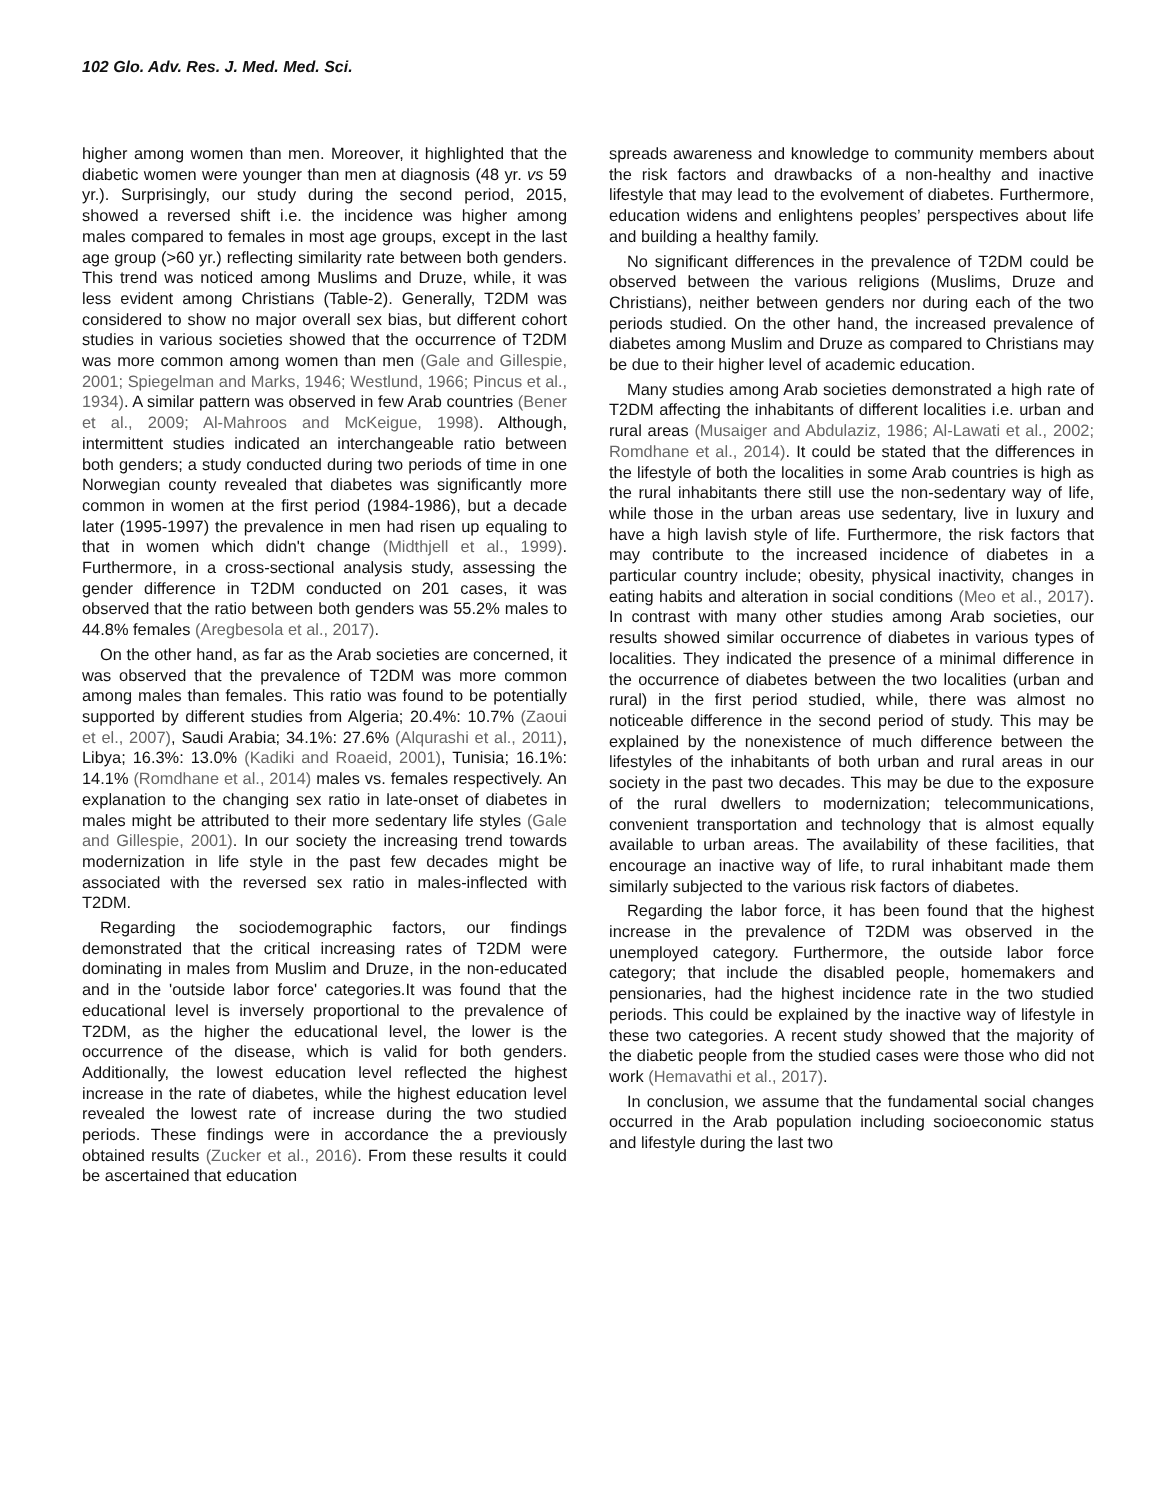102 Glo. Adv. Res. J. Med. Med. Sci.
higher among women than men. Moreover, it highlighted that the diabetic women were younger than men at diagnosis (48 yr. vs 59 yr.). Surprisingly, our study during the second period, 2015, showed a reversed shift i.e. the incidence was higher among males compared to females in most age groups, except in the last age group (>60 yr.) reflecting similarity rate between both genders. This trend was noticed among Muslims and Druze, while, it was less evident among Christians (Table-2). Generally, T2DM was considered to show no major overall sex bias, but different cohort studies in various societies showed that the occurrence of T2DM was more common among women than men (Gale and Gillespie, 2001; Spiegelman and Marks, 1946; Westlund, 1966; Pincus et al., 1934). A similar pattern was observed in few Arab countries (Bener et al., 2009; Al-Mahroos and McKeigue, 1998). Although, intermittent studies indicated an interchangeable ratio between both genders; a study conducted during two periods of time in one Norwegian county revealed that diabetes was significantly more common in women at the first period (1984-1986), but a decade later (1995-1997) the prevalence in men had risen up equaling to that in women which didn't change (Midthjell et al., 1999). Furthermore, in a cross-sectional analysis study, assessing the gender difference in T2DM conducted on 201 cases, it was observed that the ratio between both genders was 55.2% males to 44.8% females (Aregbesola et al., 2017).
On the other hand, as far as the Arab societies are concerned, it was observed that the prevalence of T2DM was more common among males than females. This ratio was found to be potentially supported by different studies from Algeria; 20.4%: 10.7% (Zaoui et el., 2007), Saudi Arabia; 34.1%: 27.6% (Alqurashi et al., 2011), Libya; 16.3%: 13.0% (Kadiki and Roaeid, 2001), Tunisia; 16.1%: 14.1% (Romdhane et al., 2014) males vs. females respectively. An explanation to the changing sex ratio in late-onset of diabetes in males might be attributed to their more sedentary life styles (Gale and Gillespie, 2001). In our society the increasing trend towards modernization in life style in the past few decades might be associated with the reversed sex ratio in males-inflected with T2DM.
Regarding the sociodemographic factors, our findings demonstrated that the critical increasing rates of T2DM were dominating in males from Muslim and Druze, in the non-educated and in the 'outside labor force' categories.It was found that the educational level is inversely proportional to the prevalence of T2DM, as the higher the educational level, the lower is the occurrence of the disease, which is valid for both genders. Additionally, the lowest education level reflected the highest increase in the rate of diabetes, while the highest education level revealed the lowest rate of increase during the two studied periods. These findings were in accordance the a previously obtained results (Zucker et al., 2016). From these results it could be ascertained that education
spreads awareness and knowledge to community members about the risk factors and drawbacks of a non-healthy and inactive lifestyle that may lead to the evolvement of diabetes. Furthermore, education widens and enlightens peoples’ perspectives about life and building a healthy family.
No significant differences in the prevalence of T2DM could be observed between the various religions (Muslims, Druze and Christians), neither between genders nor during each of the two periods studied. On the other hand, the increased prevalence of diabetes among Muslim and Druze as compared to Christians may be due to their higher level of academic education.
Many studies among Arab societies demonstrated a high rate of T2DM affecting the inhabitants of different localities i.e. urban and rural areas (Musaiger and Abdulaziz, 1986; Al-Lawati et al., 2002; Romdhane et al., 2014). It could be stated that the differences in the lifestyle of both the localities in some Arab countries is high as the rural inhabitants there still use the non-sedentary way of life, while those in the urban areas use sedentary, live in luxury and have a high lavish style of life. Furthermore, the risk factors that may contribute to the increased incidence of diabetes in a particular country include; obesity, physical inactivity, changes in eating habits and alteration in social conditions (Meo et al., 2017). In contrast with many other studies among Arab societies, our results showed similar occurrence of diabetes in various types of localities. They indicated the presence of a minimal difference in the occurrence of diabetes between the two localities (urban and rural) in the first period studied, while, there was almost no noticeable difference in the second period of study. This may be explained by the nonexistence of much difference between the lifestyles of the inhabitants of both urban and rural areas in our society in the past two decades. This may be due to the exposure of the rural dwellers to modernization; telecommunications, convenient transportation and technology that is almost equally available to urban areas. The availability of these facilities, that encourage an inactive way of life, to rural inhabitant made them similarly subjected to the various risk factors of diabetes.
Regarding the labor force, it has been found that the highest increase in the prevalence of T2DM was observed in the unemployed category. Furthermore, the outside labor force category; that include the disabled people, homemakers and pensionaries, had the highest incidence rate in the two studied periods. This could be explained by the inactive way of lifestyle in these two categories. A recent study showed that the majority of the diabetic people from the studied cases were those who did not work (Hemavathi et al., 2017).
In conclusion, we assume that the fundamental social changes occurred in the Arab population including socioeconomic status and lifestyle during the last two